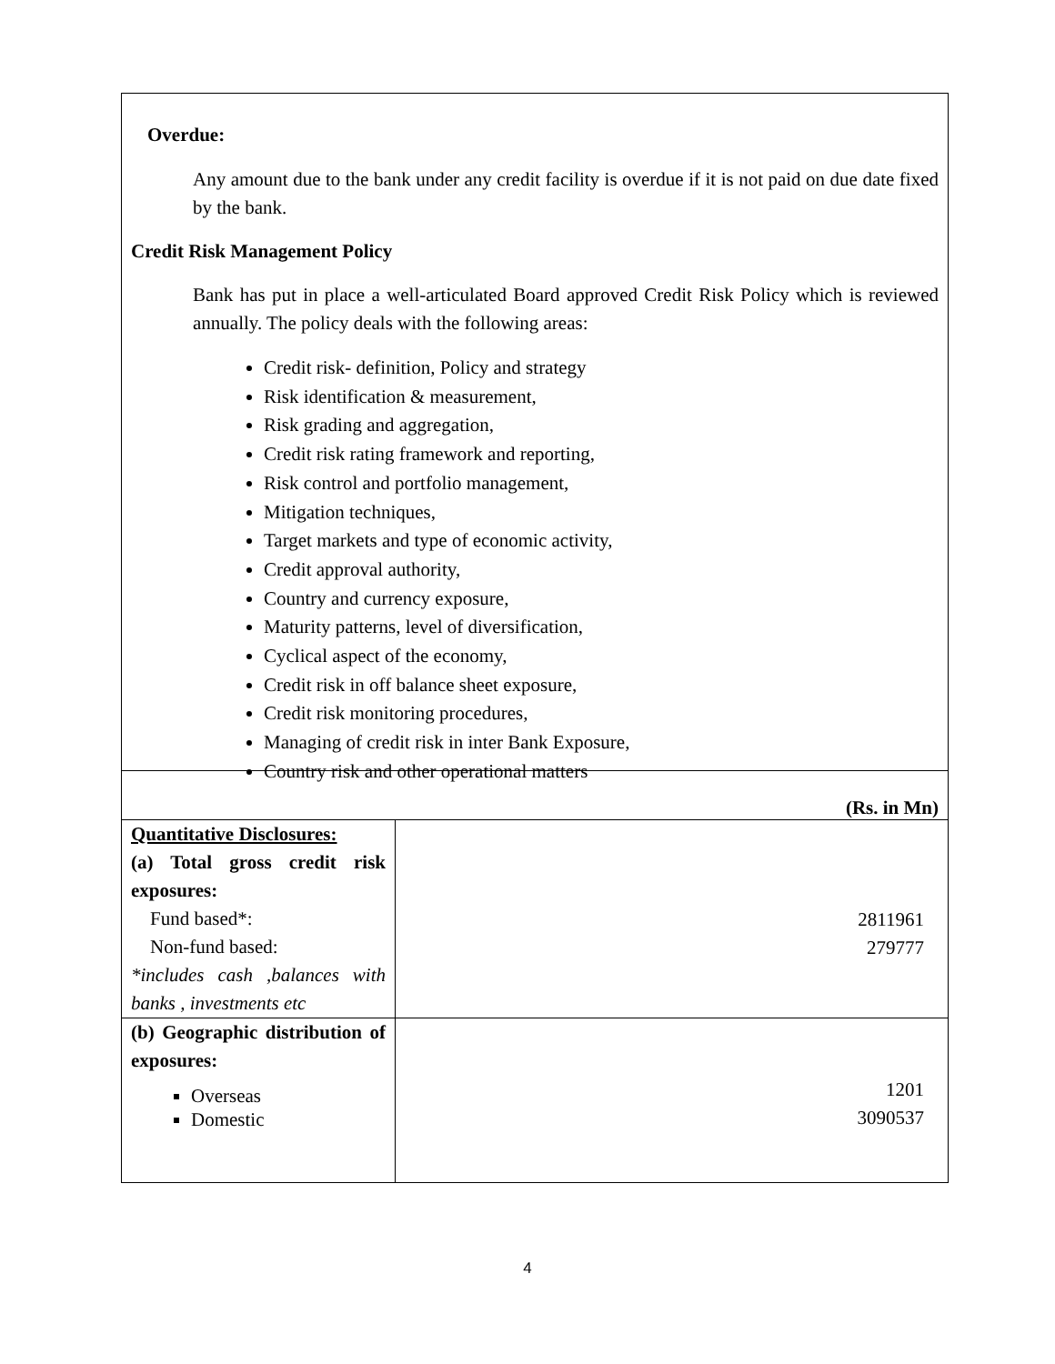Overdue:
Any amount due to the bank under any credit facility is overdue if it is not paid on due date fixed by the bank.
Credit Risk Management Policy
Bank has put in place a well-articulated Board approved Credit Risk Policy which is reviewed annually. The policy deals with the following areas:
Credit risk- definition, Policy and strategy
Risk identification & measurement,
Risk grading and aggregation,
Credit risk rating framework and reporting,
Risk control and portfolio management,
Mitigation techniques,
Target markets and type of economic activity,
Credit approval authority,
Country and currency exposure,
Maturity patterns, level of diversification,
Cyclical aspect of the economy,
Credit risk in off balance sheet exposure,
Credit risk monitoring procedures,
Managing of credit risk in inter Bank Exposure,
Country risk and other operational matters
(Rs. in Mn)
| Quantitative Disclosures: (a) Total gross credit risk exposures: Fund based*: Non-fund based: *includes cash ,balances with banks , investments etc | 2811961 279777 |
| (b) Geographic distribution of exposures: Overseas Domestic | 1201 3090537 |
4